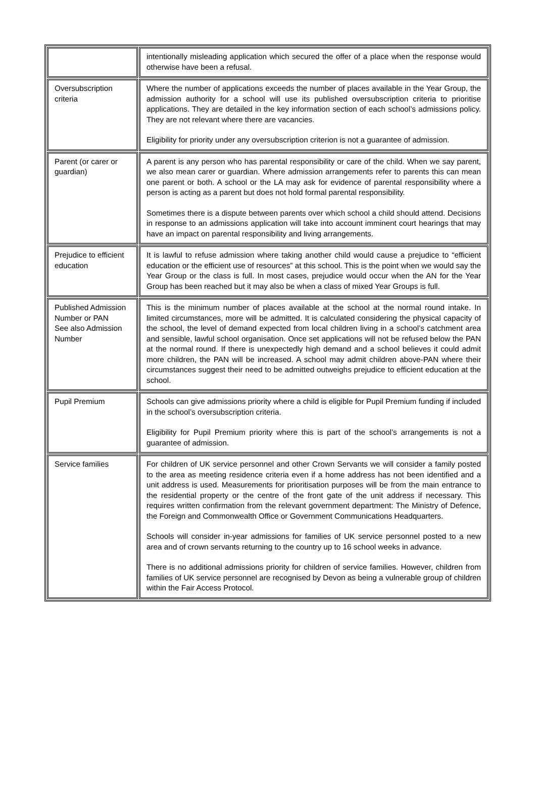| | intentionally misleading application which secured the offer of a place when the response would otherwise have been a refusal. |
| Oversubscription criteria | Where the number of applications exceeds the number of places available in the Year Group, the admission authority for a school will use its published oversubscription criteria to prioritise applications. They are detailed in the key information section of each school’s admissions policy. They are not relevant where there are vacancies. Eligibility for priority under any oversubscription criterion is not a guarantee of admission. |
| Parent (or carer or guardian) | A parent is any person who has parental responsibility or care of the child. When we say parent, we also mean carer or guardian. Where admission arrangements refer to parents this can mean one parent or both. A school or the LA may ask for evidence of parental responsibility where a person is acting as a parent but does not hold formal parental responsibility. Sometimes there is a dispute between parents over which school a child should attend. Decisions in response to an admissions application will take into account imminent court hearings that may have an impact on parental responsibility and living arrangements. |
| Prejudice to efficient education | It is lawful to refuse admission where taking another child would cause a prejudice to “efficient education or the efficient use of resources” at this school. This is the point when we would say the Year Group or the class is full. In most cases, prejudice would occur when the AN for the Year Group has been reached but it may also be when a class of mixed Year Groups is full. |
| Published Admission Number or PAN See also Admission Number | This is the minimum number of places available at the school at the normal round intake. In limited circumstances, more will be admitted. It is calculated considering the physical capacity of the school, the level of demand expected from local children living in a school’s catchment area and sensible, lawful school organisation. Once set applications will not be refused below the PAN at the normal round. If there is unexpectedly high demand and a school believes it could admit more children, the PAN will be increased. A school may admit children above-PAN where their circumstances suggest their need to be admitted outweighs prejudice to efficient education at the school. |
| Pupil Premium | Schools can give admissions priority where a child is eligible for Pupil Premium funding if included in the school’s oversubscription criteria. Eligibility for Pupil Premium priority where this is part of the school’s arrangements is not a guarantee of admission. |
| Service families | For children of UK service personnel and other Crown Servants we will consider a family posted to the area as meeting residence criteria even if a home address has not been identified and a unit address is used. Measurements for prioritisation purposes will be from the main entrance to the residential property or the centre of the front gate of the unit address if necessary. This requires written confirmation from the relevant government department: The Ministry of Defence, the Foreign and Commonwealth Office or Government Communications Headquarters. Schools will consider in-year admissions for families of UK service personnel posted to a new area and of crown servants returning to the country up to 16 school weeks in advance. There is no additional admissions priority for children of service families. However, children from families of UK service personnel are recognised by Devon as being a vulnerable group of children within the Fair Access Protocol. |